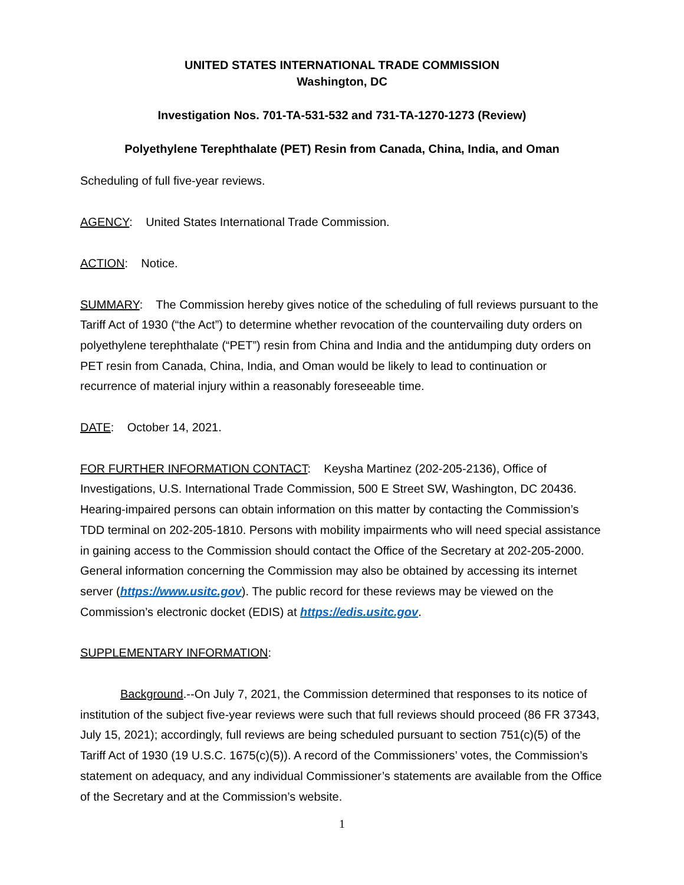UNITED STATES INTERNATIONAL TRADE COMMISSION
Washington, DC
Investigation Nos. 701-TA-531-532 and 731-TA-1270-1273 (Review)
Polyethylene Terephthalate (PET) Resin from Canada, China, India, and Oman
Scheduling of full five-year reviews.
AGENCY: United States International Trade Commission.
ACTION: Notice.
SUMMARY: The Commission hereby gives notice of the scheduling of full reviews pursuant to the Tariff Act of 1930 (“the Act”) to determine whether revocation of the countervailing duty orders on polyethylene terephthalate (“PET”) resin from China and India and the antidumping duty orders on PET resin from Canada, China, India, and Oman would be likely to lead to continuation or recurrence of material injury within a reasonably foreseeable time.
DATE: October 14, 2021.
FOR FURTHER INFORMATION CONTACT: Keysha Martinez (202-205-2136), Office of Investigations, U.S. International Trade Commission, 500 E Street SW, Washington, DC 20436. Hearing-impaired persons can obtain information on this matter by contacting the Commission’s TDD terminal on 202-205-1810. Persons with mobility impairments who will need special assistance in gaining access to the Commission should contact the Office of the Secretary at 202-205-2000. General information concerning the Commission may also be obtained by accessing its internet server (https://www.usitc.gov). The public record for these reviews may be viewed on the Commission’s electronic docket (EDIS) at https://edis.usitc.gov.
SUPPLEMENTARY INFORMATION:
Background.--On July 7, 2021, the Commission determined that responses to its notice of institution of the subject five-year reviews were such that full reviews should proceed (86 FR 37343, July 15, 2021); accordingly, full reviews are being scheduled pursuant to section 751(c)(5) of the Tariff Act of 1930 (19 U.S.C. 1675(c)(5)). A record of the Commissioners’ votes, the Commission’s statement on adequacy, and any individual Commissioner’s statements are available from the Office of the Secretary and at the Commission’s website.
1